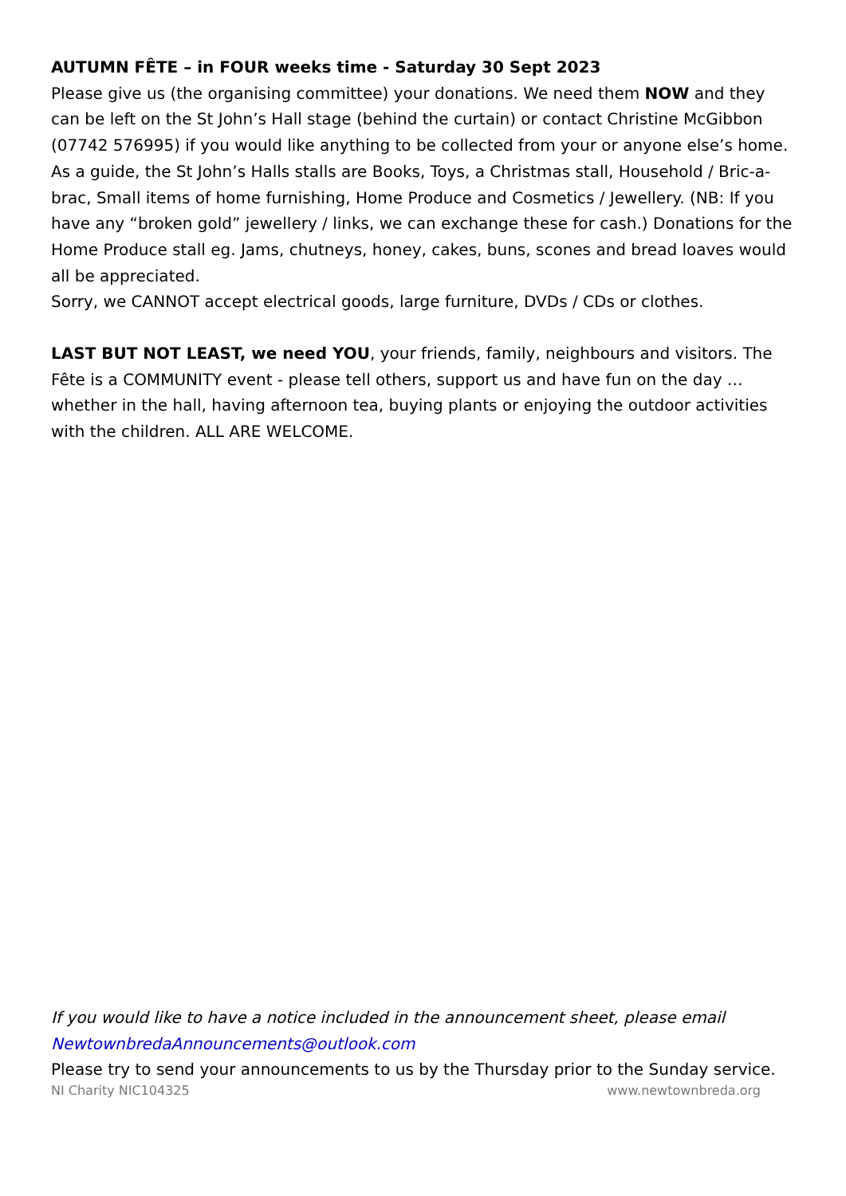AUTUMN FÊTE – in FOUR weeks time - Saturday 30 Sept 2023
Please give us (the organising committee) your donations. We need them NOW and they can be left on the St John’s Hall stage (behind the curtain) or contact Christine McGibbon (07742 576995) if you would like anything to be collected from your or anyone else’s home.
As a guide, the St John’s Halls stalls are Books, Toys, a Christmas stall, Household / Bric-a-brac, Small items of home furnishing, Home Produce and Cosmetics / Jewellery. (NB: If you have any “broken gold” jewellery / links, we can exchange these for cash.) Donations for the Home Produce stall eg. Jams, chutneys, honey, cakes, buns, scones and bread loaves would all be appreciated.
Sorry, we CANNOT accept electrical goods, large furniture, DVDs / CDs or clothes.
LAST BUT NOT LEAST, we need YOU, your friends, family, neighbours and visitors. The Fête is a COMMUNITY event - please tell others, support us and have fun on the day …whether in the hall, having afternoon tea, buying plants or enjoying the outdoor activities with the children. ALL ARE WELCOME.
If you would like to have a notice included in the announcement sheet, please email NewtownbredaAnnouncements@outlook.com
Please try to send your announcements to us by the Thursday prior to the Sunday service.
NI Charity NIC104325 www.newtownbreda.org